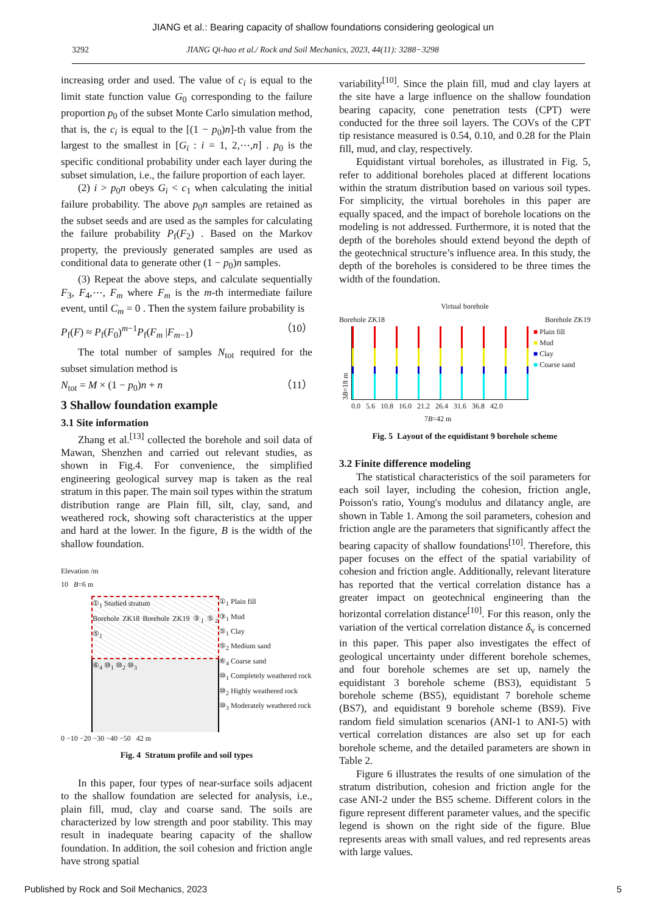JIANG et al.: Bearing capacity of shallow foundations considering geological un
3292 JIANG Qi-hao et al./ Rock and Soil Mechanics, 2023, 44(11): 3288−3298
increasing order and used. The value of c<sub>i</sub> is equal to the limit state function value G<sub>0</sub> corresponding to the failure proportion p<sub>0</sub> of the subset Monte Carlo simulation method, that is, the c<sub>i</sub> is equal to the [(1 − p<sub>0</sub>)n]-th value from the largest to the smallest in [G<sub>i</sub> : i = 1, 2,⋯,n] . p<sub>0</sub> is the specific conditional probability under each layer during the subset simulation, i.e., the failure proportion of each layer.
(2) i > p<sub>0</sub>n obeys G<sub>i</sub> < c<sub>1</sub> when calculating the initial failure probability. The above p<sub>0</sub>n samples are retained as the subset seeds and are used as the samples for calculating the failure probability P<sub>f</sub>(F<sub>2</sub>) . Based on the Markov property, the previously generated samples are used as conditional data to generate other (1 − p<sub>0</sub>)n samples.
(3) Repeat the above steps, and calculate sequentially F<sub>3</sub>, F<sub>4</sub>,⋯, F<sub>m</sub> where F<sub>m</sub> is the m-th intermediate failure event, until C<sub>m</sub> = 0 . Then the system failure probability is
P<sub>f</sub>(F) ≈ P<sub>f</sub>(F<sub>0</sub>)<sup>m−1</sup>P<sub>f</sub>(F<sub>m</sub> |F<sub>m−1</sub>) （10）
The total number of samples N<sub>tot</sub> required for the subset simulation method is
N<sub>tot</sub> = M × (1 − p<sub>0</sub>)n + n （11）
3 Shallow foundation example
3.1 Site information
Zhang et al.<sup>[13]</sup> collected the borehole and soil data of Mawan, Shenzhen and carried out relevant studies, as shown in Fig.4. For convenience, the simplified engineering geological survey map is taken as the real stratum in this paper. The main soil types within the stratum distribution range are Plain fill, silt, clay, sand, and weathered rock, showing soft characteristics at the upper and hard at the lower. In the figure, B is the width of the shallow foundation.
Elevation /m
10 B=6 m
①<sub>1</sub> Studied stratum
Borehole ZK18 Borehole ZK19 ③<sub>1</sub> ⑤<sub>2</sub> ⑤<sub>1</sub>
⑥<sub>4</sub> ⑩<sub>1</sub> ⑩<sub>2</sub> ⑩<sub>3</sub>
0 −10 −20 −30 −40 −50 42 m
①<sub>1</sub> Plain fill
③<sub>1</sub> Mud
⑤<sub>1</sub> Clay
⑤<sub>2</sub> Medium sand
⑥<sub>4</sub> Coarse sand
⑩<sub>1</sub> Completely weathered rock
⑩<sub>2</sub> Highly weathered rock
⑩<sub>3</sub> Moderately weathered rock
Fig. 4 Stratum profile and soil types
In this paper, four types of near-surface soils adjacent to the shallow foundation are selected for analysis, i.e., plain fill, mud, clay and coarse sand. The soils are characterized by low strength and poor stability. This may result in inadequate bearing capacity of the shallow foundation. In addition, the soil cohesion and friction angle have strong spatial
variability<sup>[10]</sup>. Since the plain fill, mud and clay layers at the site have a large influence on the shallow foundation bearing capacity, cone penetration tests (CPT) were conducted for the three soil layers. The COVs of the CPT tip resistance measured is 0.54, 0.10, and 0.28 for the Plain fill, mud, and clay, respectively.
Equidistant virtual boreholes, as illustrated in Fig. 5, refer to additional boreholes placed at different locations within the stratum distribution based on various soil types. For simplicity, the virtual boreholes in this paper are equally spaced, and the impact of borehole locations on the modeling is not addressed. Furthermore, it is noted that the depth of the boreholes should extend beyond the depth of the geotechnical structure’s influence area. In this study, the depth of the boreholes is considered to be three times the width of the foundation.
Virtual borehole
Borehole ZK18 Borehole ZK19
3B=18 m
■ Plain fill
■ Mud
■ Clay
■ Coarse sand
0.0 5.6 10.8 16.0 21.2 26.4 31.6 36.8 42.0
7B=42 m
Fig. 5 Layout of the equidistant 9 borehole scheme
3.2 Finite difference modeling
The statistical characteristics of the soil parameters for each soil layer, including the cohesion, friction angle, Poisson's ratio, Young's modulus and dilatancy angle, are shown in Table 1. Among the soil parameters, cohesion and friction angle are the parameters that significantly affect the bearing capacity of shallow foundations<sup>[10]</sup>. Therefore, this paper focuses on the effect of the spatial variability of cohesion and friction angle. Additionally, relevant literature has reported that the vertical correlation distance has a greater impact on geotechnical engineering than the horizontal correlation distance<sup>[10]</sup>. For this reason, only the variation of the vertical correlation distance δ<sub>v</sub> is concerned in this paper. This paper also investigates the effect of geological uncertainty under different borehole schemes, and four borehole schemes are set up, namely the equidistant 3 borehole scheme (BS3), equidistant 5 borehole scheme (BS5), equidistant 7 borehole scheme (BS7), and equidistant 9 borehole scheme (BS9). Five random field simulation scenarios (ANI-1 to ANI-5) with vertical correlation distances are also set up for each borehole scheme, and the detailed parameters are shown in Table 2.
Figure 6 illustrates the results of one simulation of the stratum distribution, cohesion and friction angle for the case ANI-2 under the BS5 scheme. Different colors in the figure represent different parameter values, and the specific legend is shown on the right side of the figure. Blue represents areas with small values, and red represents areas with large values.
Published by Rock and Soil Mechanics, 2023 5